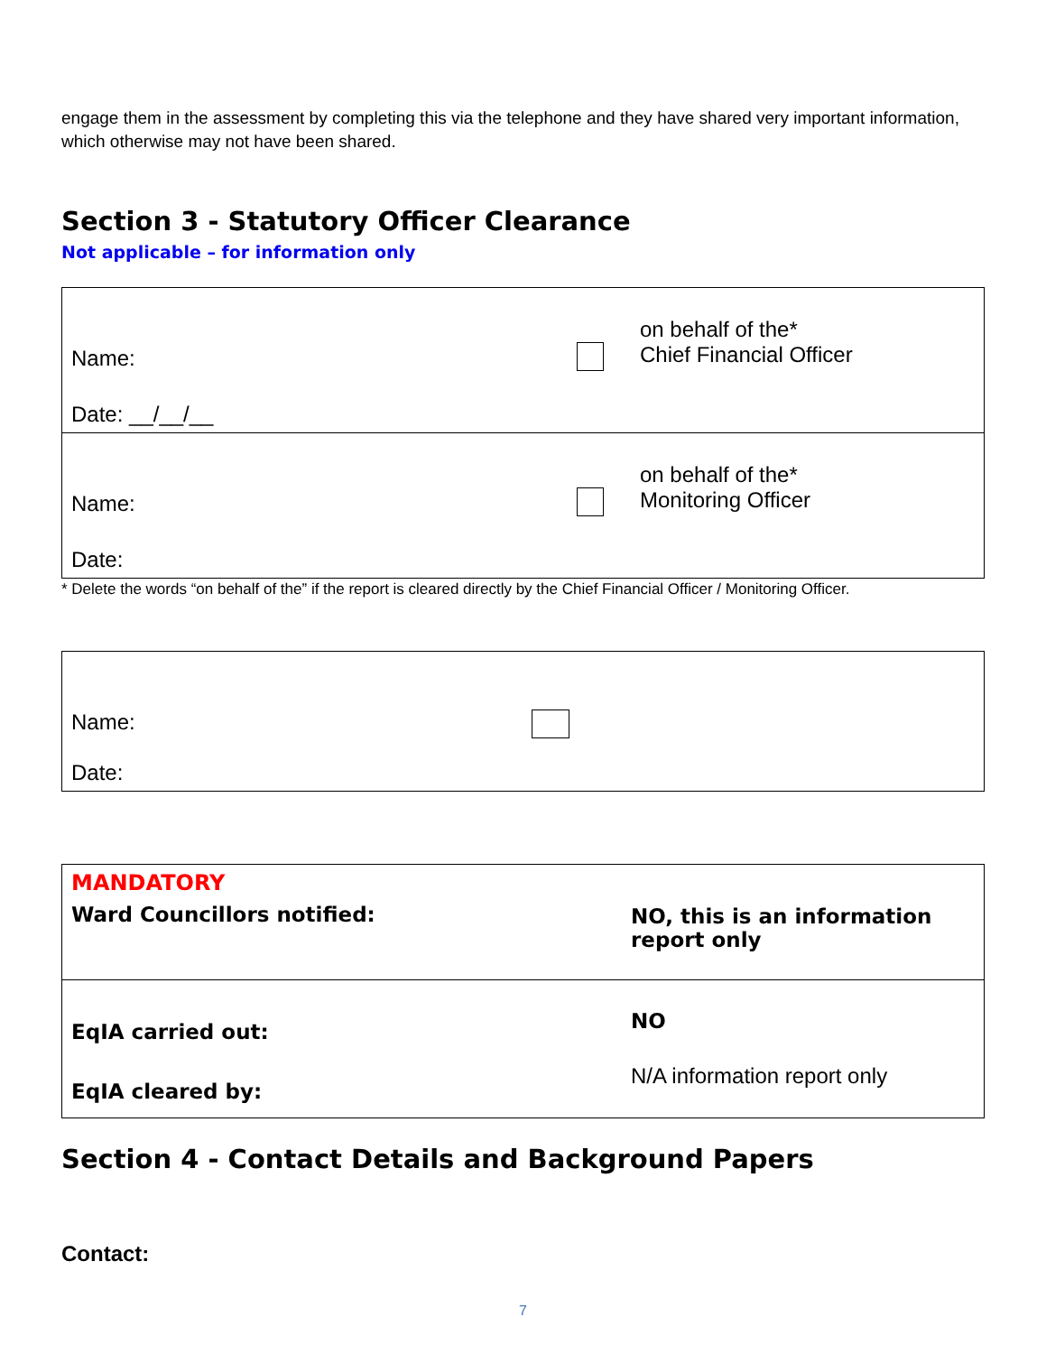engage them in the assessment by completing this via the telephone and they have shared very important information, which otherwise may not have been shared.
Section 3 - Statutory Officer Clearance
Not applicable – for information only
| Name: Date: __/__/__ | | on behalf of the* Chief Financial Officer |
| Name: Date: | | on behalf of the* Monitoring Officer |
* Delete the words “on behalf of the” if the report is cleared directly by the Chief Financial Officer / Monitoring Officer.
| Name: Date: |
| MANDATORY Ward Councillors notified: | NO, this is an information report only |
| EqIA carried out: EqIA cleared by: | NO N/A information report only |
Section 4 - Contact Details and Background Papers
Contact:
7